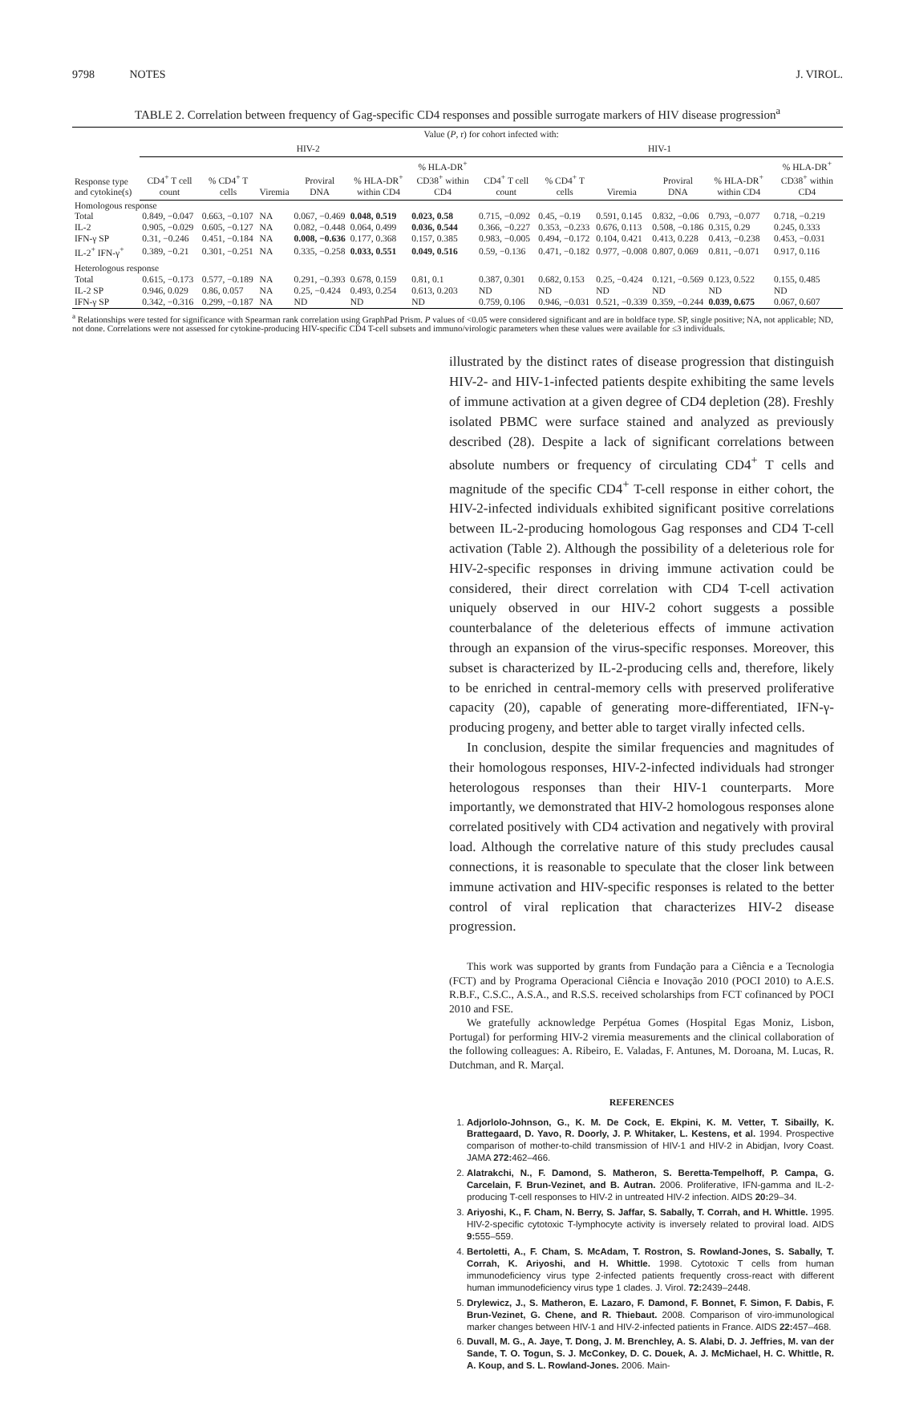9798 NOTES J. VIROL.
TABLE 2. Correlation between frequency of Gag-specific CD4 responses and possible surrogate markers of HIV disease progression<sup>a</sup>
| Response type and cytokine(s) | Value ( P , r) for cohort infected with: | | | | | | | | | | | |
| --- | --- | --- | --- | --- | --- | --- | --- | --- | --- | --- | --- | --- |
| | HIV-2 | | | | | | HIV-1 | | | | | |
| | CD4<sup>+</sup> T cell count | % CD4<sup>+</sup> T cells | Viremia | Proviral DNA | % HLA-DR<sup>+</sup> within CD4 | % HLA-DR<sup>+</sup> CD38<sup>+</sup> within CD4 | CD4<sup>+</sup> T cell count | % CD4<sup>+</sup> T cells | Viremia | Proviral DNA | % HLA-DR<sup>+</sup> within CD4 | % HLA-DR<sup>+</sup> CD38<sup>+</sup> within CD4 |
| Homologous response | | | | | | | | | | | | |
| Total | 0.849, −0.047 | 0.663, −0.107 | NA | 0.067, −0.469 | 0.048, 0.519 | 0.023, 0.58 | 0.715, −0.092 | 0.45, −0.19 | 0.591, 0.145 | 0.832, −0.06 | 0.793, −0.077 | 0.718, −0.219 |
| IL-2 | 0.905, −0.029 | 0.605, −0.127 | NA | 0.082, −0.448 | 0.064, 0.499 | 0.036, 0.544 | 0.366, −0.227 | 0.353, −0.233 | 0.676, 0.113 | 0.508, −0.186 | 0.315, 0.29 | 0.245, 0.333 |
| IFN-γ SP | 0.31, −0.246 | 0.451, −0.184 | NA | 0.008, −0.636 | 0.177, 0.368 | 0.157, 0.385 | 0.983, −0.005 | 0.494, −0.172 | 0.104, 0.421 | 0.413, 0.228 | 0.413, −0.238 | 0.453, −0.031 |
| IL-2<sup>+</sup> IFN-γ<sup>+</sup> | 0.389, −0.21 | 0.301, −0.251 | NA | 0.335, −0.258 | 0.033, 0.551 | 0.049, 0.516 | 0.59, −0.136 | 0.471, −0.182 | 0.977, −0.008 | 0.807, 0.069 | 0.811, −0.071 | 0.917, 0.116 |
| Heterologous response | | | | | | | | | | | | |
| Total | 0.615, −0.173 | 0.577, −0.189 | NA | 0.291, −0.393 | 0.678, 0.159 | 0.81, 0.1 | 0.387, 0.301 | 0.682, 0.153 | 0.25, −0.424 | 0.121, −0.569 | 0.123, 0.522 | 0.155, 0.485 |
| IL-2 SP | 0.946, 0.029 | 0.86, 0.057 | NA | 0.25, −0.424 | 0.493, 0.254 | 0.613, 0.203 | ND | ND | ND | ND | ND | ND |
| IFN-γ SP | 0.342, −0.316 | 0.299, −0.187 | NA | ND | ND | ND | 0.759, 0.106 | 0.946, −0.031 | 0.521, −0.339 | 0.359, −0.244 | 0.039, 0.675 | 0.067, 0.607 |
<sup>a</sup> Relationships were tested for significance with Spearman rank correlation using GraphPad Prism. P values of <0.05 were considered significant and are in boldface type. SP, single positive; NA, not applicable; ND, not done. Correlations were not assessed for cytokine-producing HIV-specific CD4 T-cell subsets and immuno/virologic parameters when these values were available for ≤3 individuals.
illustrated by the distinct rates of disease progression that distinguish HIV-2- and HIV-1-infected patients despite exhibiting the same levels of immune activation at a given degree of CD4 depletion (28). Freshly isolated PBMC were surface stained and analyzed as previously described (28). Despite a lack of significant correlations between absolute numbers or frequency of circulating CD4<sup>+</sup> T cells and magnitude of the specific CD4<sup>+</sup> T-cell response in either cohort, the HIV-2-infected individuals exhibited significant positive correlations between IL-2-producing homologous Gag responses and CD4 T-cell activation (Table 2). Although the possibility of a deleterious role for HIV-2-specific responses in driving immune activation could be considered, their direct correlation with CD4 T-cell activation uniquely observed in our HIV-2 cohort suggests a possible counterbalance of the deleterious effects of immune activation through an expansion of the virus-specific responses. Moreover, this subset is characterized by IL-2-producing cells and, therefore, likely to be enriched in central-memory cells with preserved proliferative capacity (20), capable of generating more-differentiated, IFN-γ-producing progeny, and better able to target virally infected cells.
In conclusion, despite the similar frequencies and magnitudes of their homologous responses, HIV-2-infected individuals had stronger heterologous responses than their HIV-1 counterparts. More importantly, we demonstrated that HIV-2 homologous responses alone correlated positively with CD4 activation and negatively with proviral load. Although the correlative nature of this study precludes causal connections, it is reasonable to speculate that the closer link between immune activation and HIV-specific responses is related to the better control of viral replication that characterizes HIV-2 disease progression.
This work was supported by grants from Fundação para a Ciência e a Tecnologia (FCT) and by Programa Operacional Ciência e Inovação 2010 (POCI 2010) to A.E.S. R.B.F., C.S.C., A.S.A., and R.S.S. received scholarships from FCT cofinanced by POCI 2010 and FSE.
We gratefully acknowledge Perpétua Gomes (Hospital Egas Moniz, Lisbon, Portugal) for performing HIV-2 viremia measurements and the clinical collaboration of the following colleagues: A. Ribeiro, E. Valadas, F. Antunes, M. Doroana, M. Lucas, R. Dutchman, and R. Marçal.
REFERENCES
1. Adjorlolo-Johnson, G., K. M. De Cock, E. Ekpini, K. M. Vetter, T. Sibailly, K. Brattegaard, D. Yavo, R. Doorly, J. P. Whitaker, L. Kestens, et al. 1994. Prospective comparison of mother-to-child transmission of HIV-1 and HIV-2 in Abidjan, Ivory Coast. JAMA 272: 462–466.
2. Alatrakchi, N., F. Damond, S. Matheron, S. Beretta-Tempelhoff, P. Campa, G. Carcelain, F. Brun-Vezinet, and B. Autran. 2006. Proliferative, IFN-gamma and IL-2-producing T-cell responses to HIV-2 in untreated HIV-2 infection. AIDS 20: 29–34.
3. Ariyoshi, K., F. Cham, N. Berry, S. Jaffar, S. Sabally, T. Corrah, and H. Whittle. 1995. HIV-2-specific cytotoxic T-lymphocyte activity is inversely related to proviral load. AIDS 9: 555–559.
4. Bertoletti, A., F. Cham, S. McAdam, T. Rostron, S. Rowland-Jones, S. Sabally, T. Corrah, K. Ariyoshi, and H. Whittle. 1998. Cytotoxic T cells from human immunodeficiency virus type 2-infected patients frequently cross-react with different human immunodeficiency virus type 1 clades. J. Virol. 72: 2439–2448.
5. Drylewicz, J., S. Matheron, E. Lazaro, F. Damond, F. Bonnet, F. Simon, F. Dabis, F. Brun-Vezinet, G. Chene, and R. Thiebaut. 2008. Comparison of viro-immunological marker changes between HIV-1 and HIV-2-infected patients in France. AIDS 22: 457–468.
6. Duvall, M. G., A. Jaye, T. Dong, J. M. Brenchley, A. S. Alabi, D. J. Jeffries, M. van der Sande, T. O. Togun, S. J. McConkey, D. C. Douek, A. J. McMichael, H. C. Whittle, R. A. Koup, and S. L. Rowland-Jones. 2006. Main-